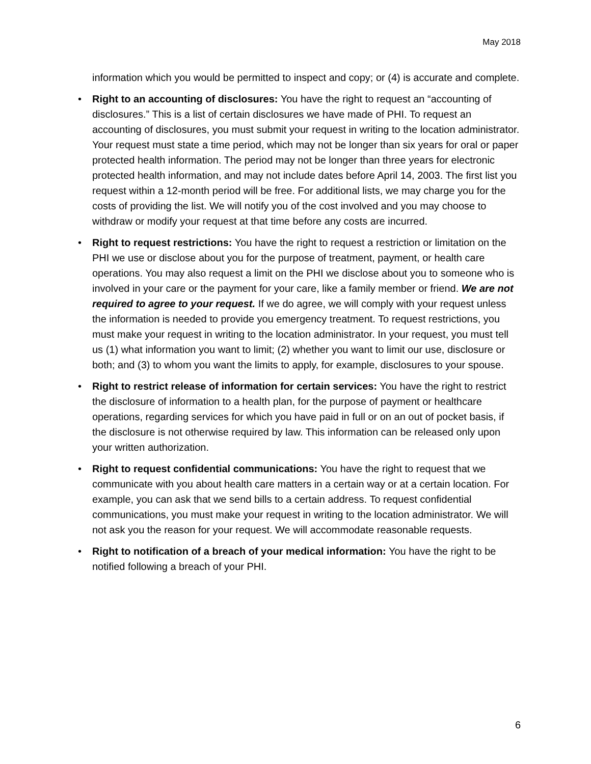May 2018
information which you would be permitted to inspect and copy; or (4) is accurate and complete.
• Right to an accounting of disclosures: You have the right to request an “accounting of disclosures.” This is a list of certain disclosures we have made of PHI. To request an accounting of disclosures, you must submit your request in writing to the location administrator. Your request must state a time period, which may not be longer than six years for oral or paper protected health information. The period may not be longer than three years for electronic protected health information, and may not include dates before April 14, 2003. The first list you request within a 12-month period will be free. For additional lists, we may charge you for the costs of providing the list. We will notify you of the cost involved and you may choose to withdraw or modify your request at that time before any costs are incurred.
• Right to request restrictions: You have the right to request a restriction or limitation on the PHI we use or disclose about you for the purpose of treatment, payment, or health care operations. You may also request a limit on the PHI we disclose about you to someone who is involved in your care or the payment for your care, like a family member or friend. We are not required to agree to your request. If we do agree, we will comply with your request unless the information is needed to provide you emergency treatment. To request restrictions, you must make your request in writing to the location administrator. In your request, you must tell us (1) what information you want to limit; (2) whether you want to limit our use, disclosure or both; and (3) to whom you want the limits to apply, for example, disclosures to your spouse.
• Right to restrict release of information for certain services: You have the right to restrict the disclosure of information to a health plan, for the purpose of payment or healthcare operations, regarding services for which you have paid in full or on an out of pocket basis, if the disclosure is not otherwise required by law. This information can be released only upon your written authorization.
• Right to request confidential communications: You have the right to request that we communicate with you about health care matters in a certain way or at a certain location. For example, you can ask that we send bills to a certain address. To request confidential communications, you must make your request in writing to the location administrator. We will not ask you the reason for your request. We will accommodate reasonable requests.
• Right to notification of a breach of your medical information: You have the right to be notified following a breach of your PHI.
6